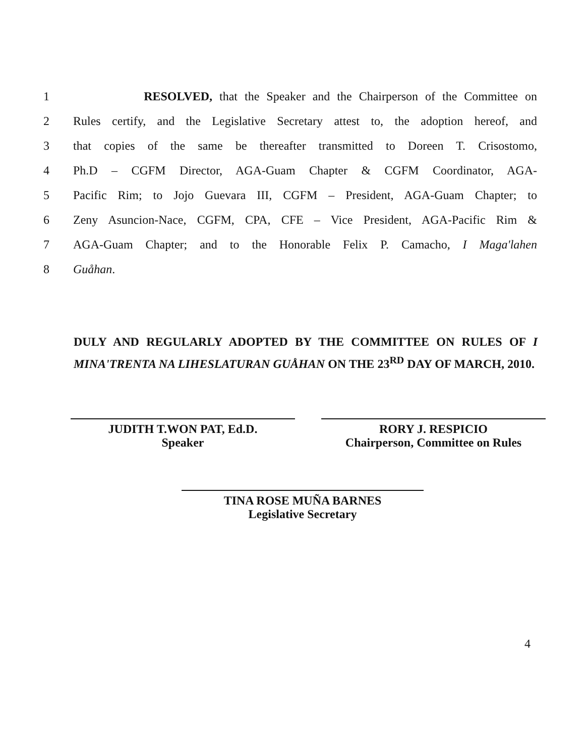1 RESOLVED, that the Speaker and the Chairperson of the Committee on
2 Rules certify, and the Legislative Secretary attest to, the adoption hereof, and
3 that copies of the same be thereafter transmitted to Doreen T. Crisostomo,
4 Ph.D – CGFM Director, AGA-Guam Chapter & CGFM Coordinator, AGA-
5 Pacific Rim; to Jojo Guevara III, CGFM – President, AGA-Guam Chapter; to
6 Zeny Asuncion-Nace, CGFM, CPA, CFE – Vice President, AGA-Pacific Rim &
7 AGA-Guam Chapter; and to the Honorable Felix P. Camacho, I Maga'lahen
8 Guåhan.
DULY AND REGULARLY ADOPTED BY THE COMMITTEE ON RULES OF I MINA'TRENTA NA LIHESLATURAN GUÅHAN ON THE 23<sup>RD</sup> DAY OF MARCH, 2010.
JUDITH T.WON PAT, Ed.D.
Speaker
RORY J. RESPICIO
Chairperson, Committee on Rules
TINA ROSE MUÑA BARNES
Legislative Secretary
4